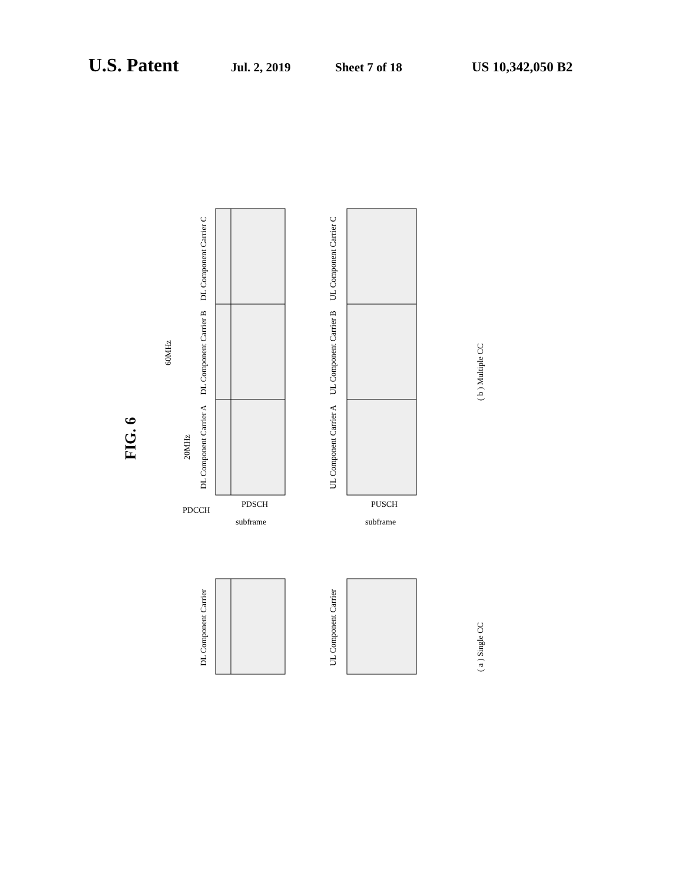U.S. Patent Jul. 2, 2019 Sheet 7 of 18 US 10,342,050 B2
FIG. 6
60MHz
20MHz
DL Component Carrier A
DL Component Carrier B
DL Component Carrier C
UL Component Carrier A
UL Component Carrier B
UL Component Carrier C
DL Component Carrier
UL Component Carrier
( b ) Multiple CC
( a ) Single CC
PDCCH
PDSCH
PUSCH
subframe
subframe